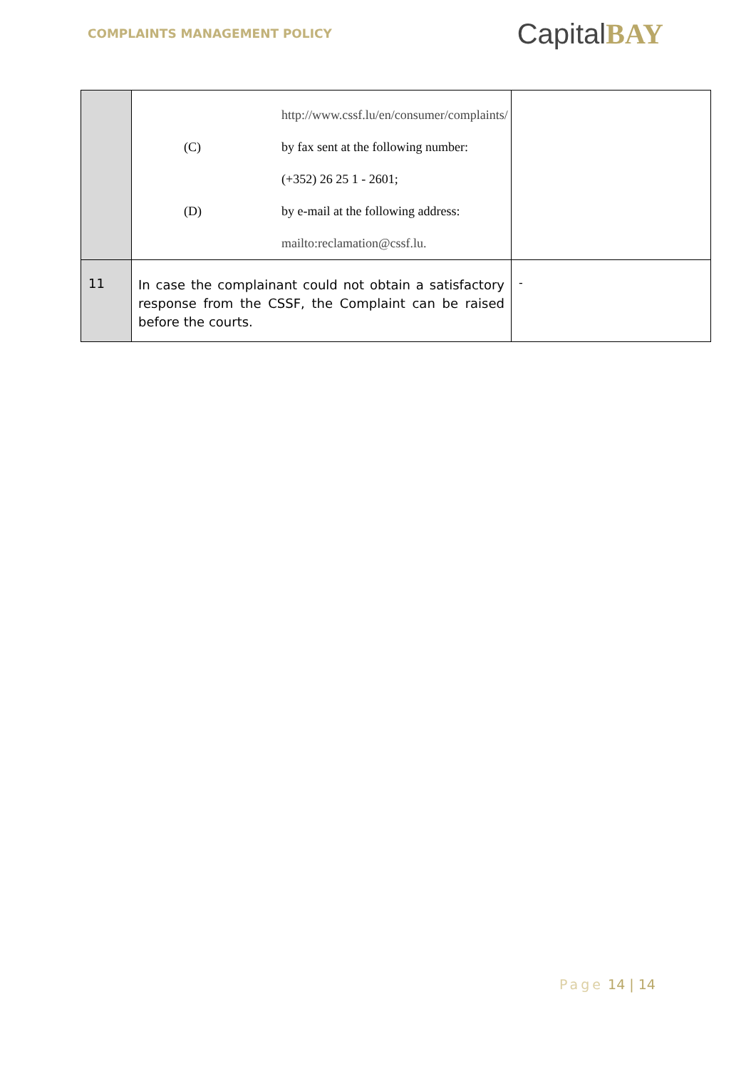COMPLAINTS MANAGEMENT POLICY
CapitalBAY
| | http://www.cssf.lu/en/consumer/complaints/ (C) by fax sent at the following number: (+352) 26 25 1 - 2601; (D) by e-mail at the following address: mailto:reclamation@cssf.lu. | |
| 11 | In case the complainant could not obtain a satisfactory response from the CSSF, the Complaint can be raised before the courts. | - |
Page 14 | 14